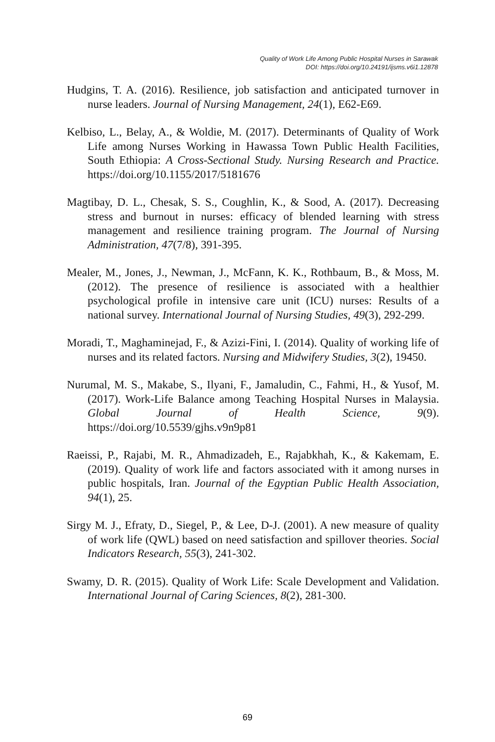Quality of Work Life Among Public Hospital Nurses in Sarawak
DOI: https://doi.org/10.24191/ijsms.v6i1.12878
Hudgins, T. A. (2016). Resilience, job satisfaction and anticipated turnover in nurse leaders. Journal of Nursing Management, 24(1), E62-E69.
Kelbiso, L., Belay, A., & Woldie, M. (2017). Determinants of Quality of Work Life among Nurses Working in Hawassa Town Public Health Facilities, South Ethiopia: A Cross-Sectional Study. Nursing Research and Practice. https://doi.org/10.1155/2017/5181676
Magtibay, D. L., Chesak, S. S., Coughlin, K., & Sood, A. (2017). Decreasing stress and burnout in nurses: efficacy of blended learning with stress management and resilience training program. The Journal of Nursing Administration, 47(7/8), 391-395.
Mealer, M., Jones, J., Newman, J., McFann, K. K., Rothbaum, B., & Moss, M. (2012). The presence of resilience is associated with a healthier psychological profile in intensive care unit (ICU) nurses: Results of a national survey. International Journal of Nursing Studies, 49(3), 292-299.
Moradi, T., Maghaminejad, F., & Azizi-Fini, I. (2014). Quality of working life of nurses and its related factors. Nursing and Midwifery Studies, 3(2), 19450.
Nurumal, M. S., Makabe, S., Ilyani, F., Jamaludin, C., Fahmi, H., & Yusof, M. (2017). Work-Life Balance among Teaching Hospital Nurses in Malaysia. Global Journal of Health Science, 9(9). https://doi.org/10.5539/gjhs.v9n9p81
Raeissi, P., Rajabi, M. R., Ahmadizadeh, E., Rajabkhah, K., & Kakemam, E. (2019). Quality of work life and factors associated with it among nurses in public hospitals, Iran. Journal of the Egyptian Public Health Association, 94(1), 25.
Sirgy M. J., Efraty, D., Siegel, P., & Lee, D-J. (2001). A new measure of quality of work life (QWL) based on need satisfaction and spillover theories. Social Indicators Research, 55(3), 241-302.
Swamy, D. R. (2015). Quality of Work Life: Scale Development and Validation. International Journal of Caring Sciences, 8(2), 281-300.
69